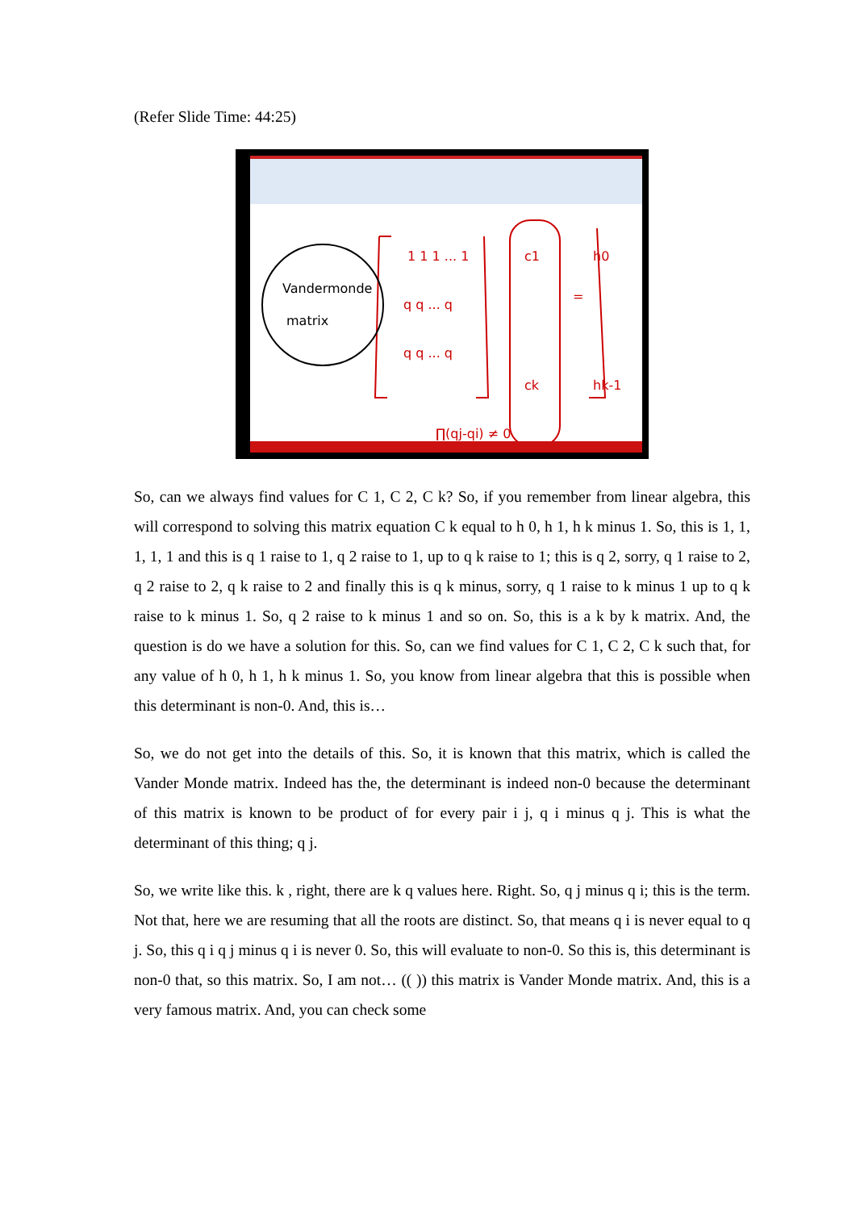(Refer Slide Time: 44:25)
1 1 1 ... 1
q q ... q
q q ... q
c1
ck
=
h0
hk-1
∏(qj-qi) ≠ 0
Vandermonde
matrix
So, can we always find values for C 1, C 2, C k? So, if you remember from linear algebra, this will correspond to solving this matrix equation C k equal to h 0, h 1, h k minus 1. So, this is 1, 1, 1, 1, 1 and this is q 1 raise to 1, q 2 raise to 1, up to q k raise to 1; this is q 2, sorry, q 1 raise to 2, q 2 raise to 2, q k raise to 2 and finally this is q k minus, sorry, q 1 raise to k minus 1 up to q k raise to k minus 1. So, q 2 raise to k minus 1 and so on. So, this is a k by k matrix. And, the question is do we have a solution for this. So, can we find values for C 1, C 2, C k such that, for any value of h 0, h 1, h k minus 1. So, you know from linear algebra that this is possible when this determinant is non-0. And, this is…
So, we do not get into the details of this. So, it is known that this matrix, which is called the Vander Monde matrix. Indeed has the, the determinant is indeed non-0 because the determinant of this matrix is known to be product of for every pair i j, q i minus q j. This is what the determinant of this thing; q j.
So, we write like this. k , right, there are k q values here. Right. So, q j minus q i; this is the term. Not that, here we are resuming that all the roots are distinct. So, that means q i is never equal to q j. So, this q i q j minus q i is never 0. So, this will evaluate to non-0. So this is, this determinant is non-0 that, so this matrix. So, I am not… (( )) this matrix is Vander Monde matrix. And, this is a very famous matrix. And, you can check some